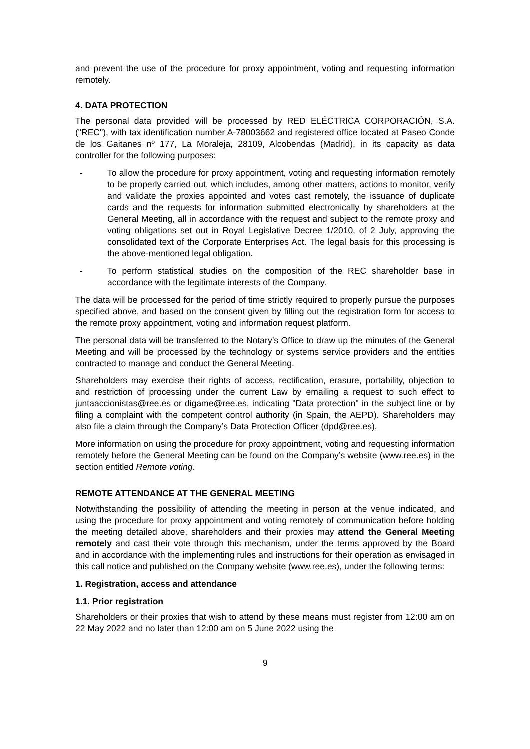and prevent the use of the procedure for proxy appointment, voting and requesting information remotely.
4. DATA PROTECTION
The personal data provided will be processed by RED ELÉCTRICA CORPORACIÓN, S.A. ("REC"), with tax identification number A-78003662 and registered office located at Paseo Conde de los Gaitanes nº 177, La Moraleja, 28109, Alcobendas (Madrid), in its capacity as data controller for the following purposes:
- To allow the procedure for proxy appointment, voting and requesting information remotely to be properly carried out, which includes, among other matters, actions to monitor, verify and validate the proxies appointed and votes cast remotely, the issuance of duplicate cards and the requests for information submitted electronically by shareholders at the General Meeting, all in accordance with the request and subject to the remote proxy and voting obligations set out in Royal Legislative Decree 1/2010, of 2 July, approving the consolidated text of the Corporate Enterprises Act. The legal basis for this processing is the above-mentioned legal obligation.
- To perform statistical studies on the composition of the REC shareholder base in accordance with the legitimate interests of the Company.
The data will be processed for the period of time strictly required to properly pursue the purposes specified above, and based on the consent given by filling out the registration form for access to the remote proxy appointment, voting and information request platform.
The personal data will be transferred to the Notary’s Office to draw up the minutes of the General Meeting and will be processed by the technology or systems service providers and the entities contracted to manage and conduct the General Meeting.
Shareholders may exercise their rights of access, rectification, erasure, portability, objection to and restriction of processing under the current Law by emailing a request to such effect to juntaaccionistas@ree.es or digame@ree.es, indicating "Data protection" in the subject line or by filing a complaint with the competent control authority (in Spain, the AEPD). Shareholders may also file a claim through the Company’s Data Protection Officer (dpd@ree.es).
More information on using the procedure for proxy appointment, voting and requesting information remotely before the General Meeting can be found on the Company’s website (www.ree.es) in the section entitled Remote voting.
REMOTE ATTENDANCE AT THE GENERAL MEETING
Notwithstanding the possibility of attending the meeting in person at the venue indicated, and using the procedure for proxy appointment and voting remotely of communication before holding the meeting detailed above, shareholders and their proxies may attend the General Meeting remotely and cast their vote through this mechanism, under the terms approved by the Board and in accordance with the implementing rules and instructions for their operation as envisaged in this call notice and published on the Company website (www.ree.es), under the following terms:
1. Registration, access and attendance
1.1. Prior registration
Shareholders or their proxies that wish to attend by these means must register from 12:00 am on 22 May 2022 and no later than 12:00 am on 5 June 2022 using the
9